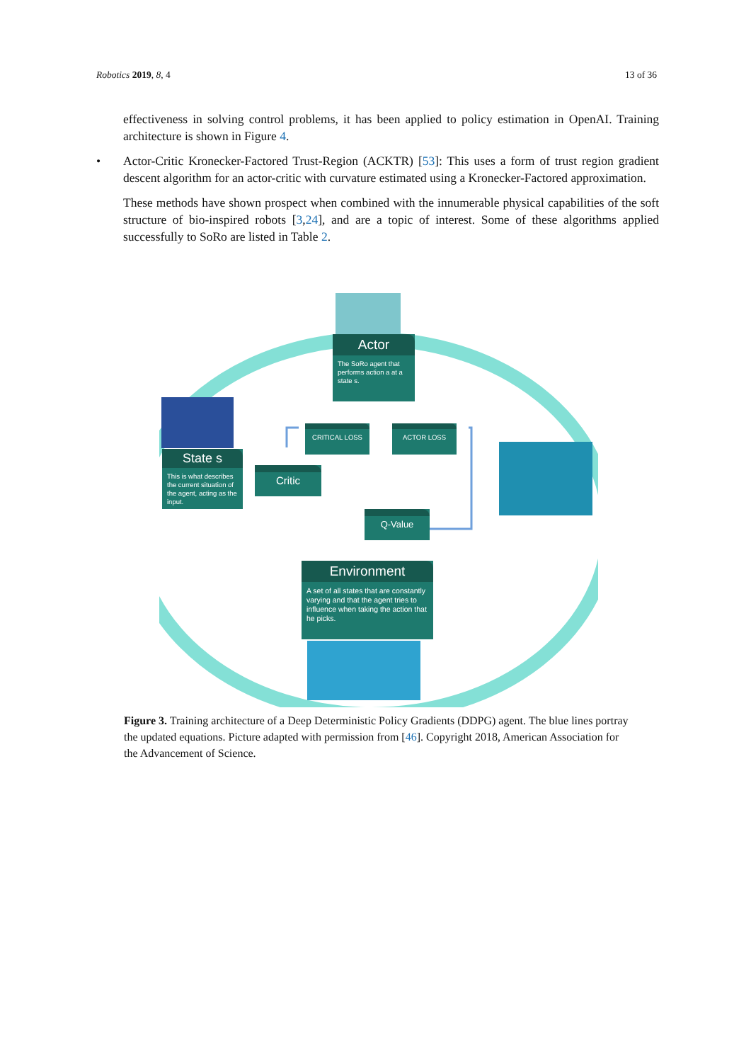Robotics 2019, 8, 4 13 of 36
effectiveness in solving control problems, it has been applied to policy estimation in OpenAI. Training architecture is shown in Figure 4.
• Actor-Critic Kronecker-Factored Trust-Region (ACKTR) [53]: This uses a form of trust region gradient descent algorithm for an actor-critic with curvature estimated using a Kronecker-Factored approximation.
These methods have shown prospect when combined with the innumerable physical capabilities of the soft structure of bio-inspired robots [3,24], and are a topic of interest. Some of these algorithms applied successfully to SoRo are listed in Table 2.
Actor
The SoRo agent that performs action a at a state s.
State s
This is what describes the current situation of the agent, acting as the input.
CRITICAL LOSS
ACTOR LOSS
Critic
Q-Value
Environment
A set of all states that are constantly varying and that the agent tries to influence when taking the action that he picks.
Figure 3. Training architecture of a Deep Deterministic Policy Gradients (DDPG) agent. The blue lines portray the updated equations. Picture adapted with permission from [46]. Copyright 2018, American Association for the Advancement of Science.